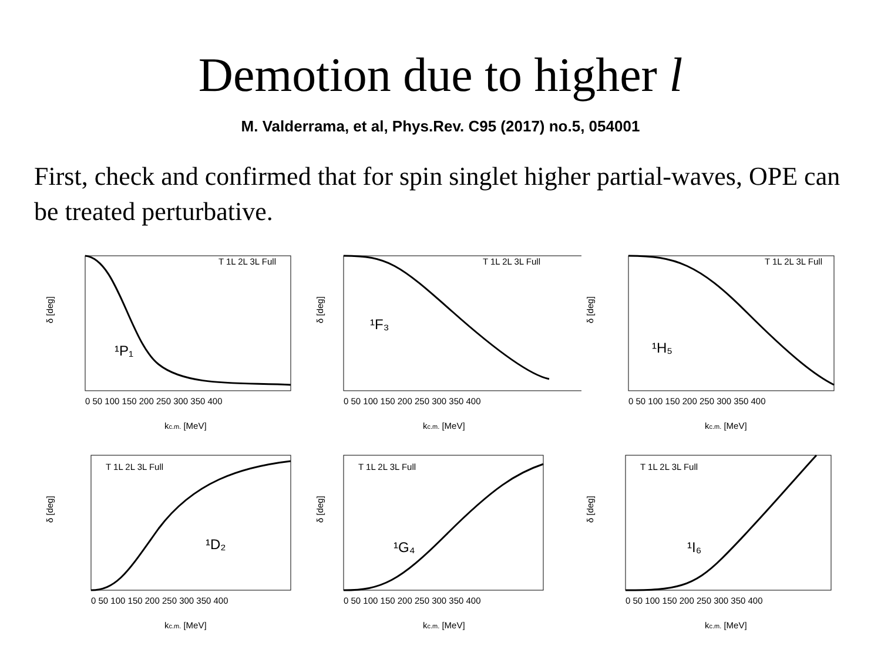Demotion due to higher l
M. Valderrama, et al, Phys.Rev. C95 (2017) no.5, 054001
First, check and confirmed that for spin singlet higher partial-waves, OPE can be treated perturbative.
δ [deg]
¹P₁
T 1L 2L 3L Full
0 50 100 150 200 250 300 350 400
kc.m. [MeV]
δ [deg]
¹F₃
T 1L 2L 3L Full
0 50 100 150 200 250 300 350 400
kc.m. [MeV]
δ [deg]
¹H₅
T 1L 2L 3L Full
0 50 100 150 200 250 300 350 400
kc.m. [MeV]
δ [deg]
¹D₂
T 1L 2L 3L Full
0 50 100 150 200 250 300 350 400
kc.m. [MeV]
δ [deg]
¹G₄
T 1L 2L 3L Full
0 50 100 150 200 250 300 350 400
kc.m. [MeV]
δ [deg]
¹I₆
T 1L 2L 3L Full
0 50 100 150 200 250 300 350 400
kc.m. [MeV]